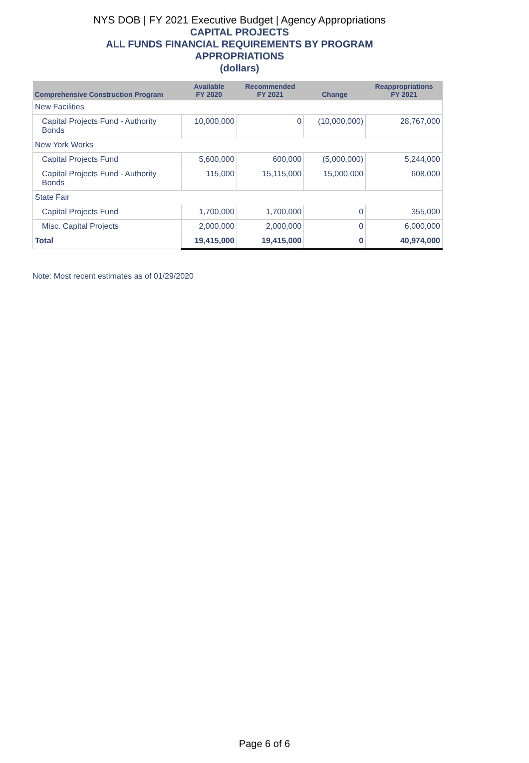NYS DOB | FY 2021 Executive Budget | Agency Appropriations
CAPITAL PROJECTS
ALL FUNDS FINANCIAL REQUIREMENTS BY PROGRAM
APPROPRIATIONS
(dollars)
| Comprehensive Construction Program | Available FY 2020 | Recommended FY 2021 | Change | Reappropriations FY 2021 |
| --- | --- | --- | --- | --- |
| New Facilities | | | | |
| Capital Projects Fund - Authority Bonds | 10,000,000 | 0 | (10,000,000) | 28,767,000 |
| New York Works | | | | |
| Capital Projects Fund | 5,600,000 | 600,000 | (5,000,000) | 5,244,000 |
| Capital Projects Fund - Authority Bonds | 115,000 | 15,115,000 | 15,000,000 | 608,000 |
| State Fair | | | | |
| Capital Projects Fund | 1,700,000 | 1,700,000 | 0 | 355,000 |
| Misc. Capital Projects | 2,000,000 | 2,000,000 | 0 | 6,000,000 |
| Total | 19,415,000 | 19,415,000 | 0 | 40,974,000 |
Note: Most recent estimates as of 01/29/2020
Page 6 of 6